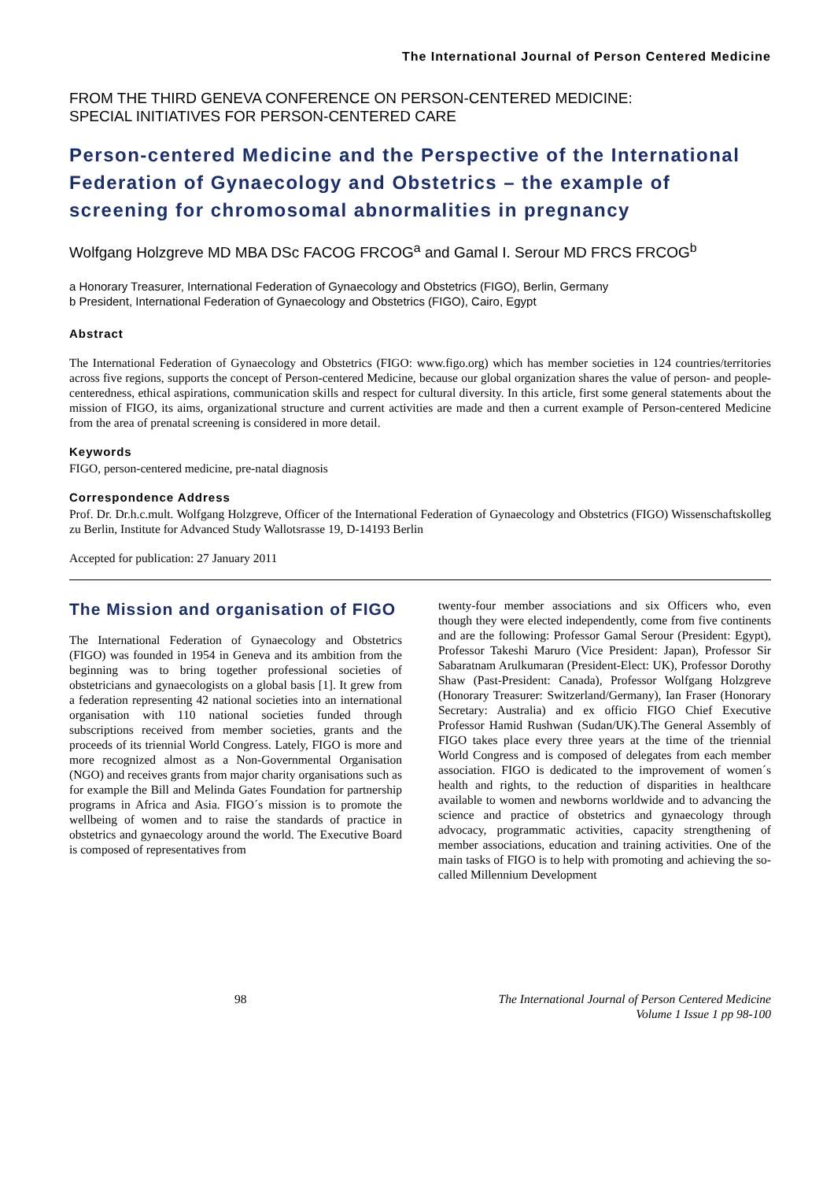The International Journal of Person Centered Medicine
FROM THE THIRD GENEVA CONFERENCE ON PERSON-CENTERED MEDICINE:
SPECIAL INITIATIVES FOR PERSON-CENTERED CARE
Person-centered Medicine and the Perspective of the International Federation of Gynaecology and Obstetrics – the example of screening for chromosomal abnormalities in pregnancy
Wolfgang Holzgreve MD MBA DSc FACOG FRCOG<sup>a</sup> and Gamal I. Serour MD FRCS FRCOG<sup>b</sup>
a Honorary Treasurer, International Federation of Gynaecology and Obstetrics (FIGO), Berlin, Germany
b President, International Federation of Gynaecology and Obstetrics (FIGO), Cairo, Egypt
Abstract
The International Federation of Gynaecology and Obstetrics (FIGO: www.figo.org) which has member societies in 124 countries/territories across five regions, supports the concept of Person-centered Medicine, because our global organization shares the value of person- and people-centeredness, ethical aspirations, communication skills and respect for cultural diversity. In this article, first some general statements about the mission of FIGO, its aims, organizational structure and current activities are made and then a current example of Person-centered Medicine from the area of prenatal screening is considered in more detail.
Keywords
FIGO, person-centered medicine, pre-natal diagnosis
Correspondence Address
Prof. Dr. Dr.h.c.mult. Wolfgang Holzgreve, Officer of the International Federation of Gynaecology and Obstetrics (FIGO) Wissenschaftskolleg zu Berlin, Institute for Advanced Study Wallotsrasse 19, D-14193 Berlin
Accepted for publication: 27 January 2011
The Mission and organisation of FIGO
The International Federation of Gynaecology and Obstetrics (FIGO) was founded in 1954 in Geneva and its ambition from the beginning was to bring together professional societies of obstetricians and gynaecologists on a global basis [1]. It grew from a federation representing 42 national societies into an international organisation with 110 national societies funded through subscriptions received from member societies, grants and the proceeds of its triennial World Congress. Lately, FIGO is more and more recognized almost as a Non-Governmental Organisation (NGO) and receives grants from major charity organisations such as for example the Bill and Melinda Gates Foundation for partnership programs in Africa and Asia. FIGO´s mission is to promote the wellbeing of women and to raise the standards of practice in obstetrics and gynaecology around the world. The Executive Board is composed of representatives from
twenty-four member associations and six Officers who, even though they were elected independently, come from five continents and are the following: Professor Gamal Serour (President: Egypt), Professor Takeshi Maruro (Vice President: Japan), Professor Sir Sabaratnam Arulkumaran (President-Elect: UK), Professor Dorothy Shaw (Past-President: Canada), Professor Wolfgang Holzgreve (Honorary Treasurer: Switzerland/Germany), Ian Fraser (Honorary Secretary: Australia) and ex officio FIGO Chief Executive Professor Hamid Rushwan (Sudan/UK).The General Assembly of FIGO takes place every three years at the time of the triennial World Congress and is composed of delegates from each member association. FIGO is dedicated to the improvement of women´s health and rights, to the reduction of disparities in healthcare available to women and newborns worldwide and to advancing the science and practice of obstetrics and gynaecology through advocacy, programmatic activities, capacity strengthening of member associations, education and training activities. One of the main tasks of FIGO is to help with promoting and achieving the so-called Millennium Development
98 The International Journal of Person Centered Medicine
Volume 1 Issue 1 pp 98-100